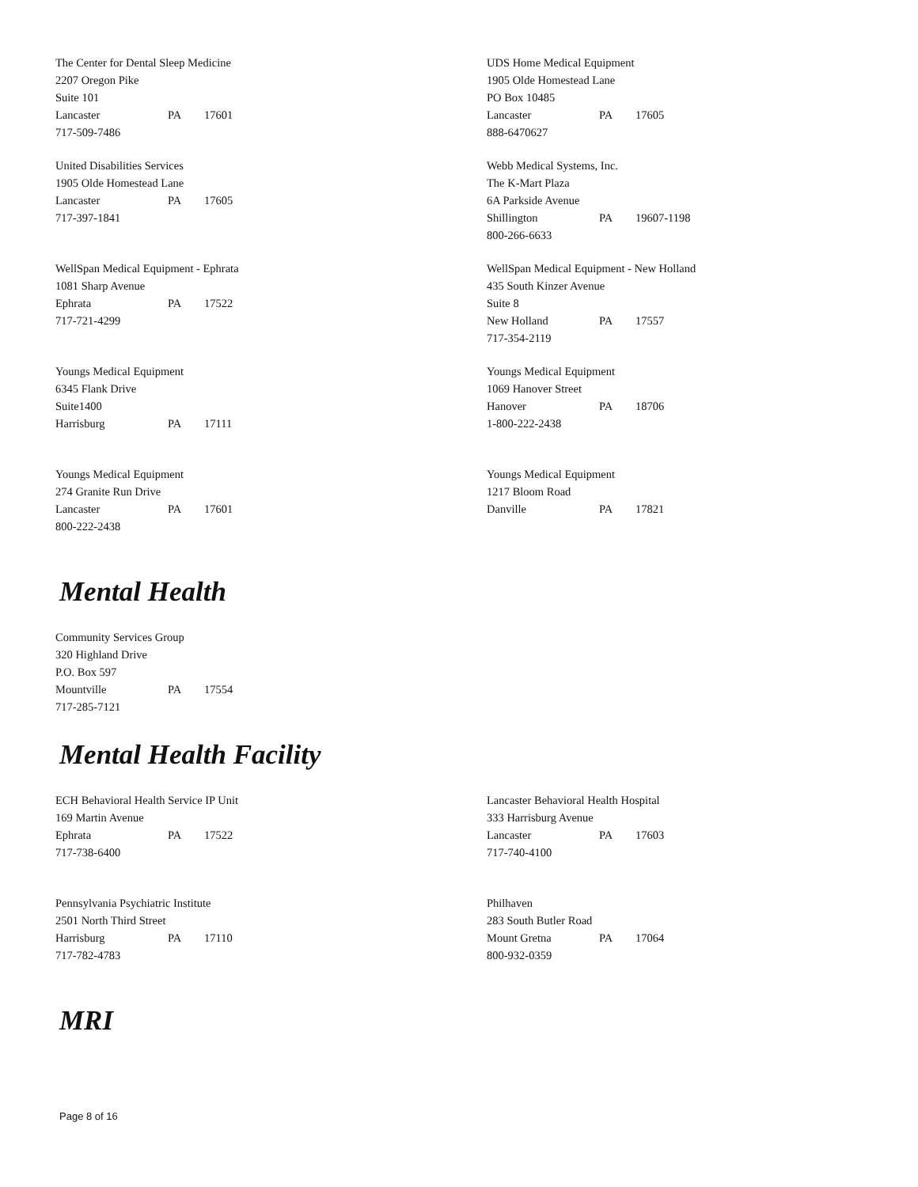The Center for Dental Sleep Medicine
2207 Oregon Pike
Suite 101
Lancaster PA 17601
717-509-7486
UDS Home Medical Equipment
1905 Olde Homestead Lane
PO Box 10485
Lancaster PA 17605
888-6470627
United Disabilities Services
1905 Olde Homestead Lane
Lancaster PA 17605
717-397-1841
Webb Medical Systems, Inc.
The K-Mart Plaza
6A Parkside Avenue
Shillington PA 19607-1198
800-266-6633
WellSpan Medical Equipment - Ephrata
1081 Sharp Avenue
Ephrata PA 17522
717-721-4299
WellSpan Medical Equipment - New Holland
435 South Kinzer Avenue
Suite 8
New Holland PA 17557
717-354-2119
Youngs Medical Equipment
6345 Flank Drive
Suite1400
Harrisburg PA 17111
Youngs Medical Equipment
1069 Hanover Street
Hanover PA 18706
1-800-222-2438
Youngs Medical Equipment
274 Granite Run Drive
Lancaster PA 17601
800-222-2438
Youngs Medical Equipment
1217 Bloom Road
Danville PA 17821
Mental Health
Community Services Group
320 Highland Drive
P.O. Box 597
Mountville PA 17554
717-285-7121
Mental Health Facility
ECH Behavioral Health Service IP Unit
169 Martin Avenue
Ephrata PA 17522
717-738-6400
Lancaster Behavioral Health Hospital
333 Harrisburg Avenue
Lancaster PA 17603
717-740-4100
Pennsylvania Psychiatric Institute
2501 North Third Street
Harrisburg PA 17110
717-782-4783
Philhaven
283 South Butler Road
Mount Gretna PA 17064
800-932-0359
MRI
Page 8 of 16